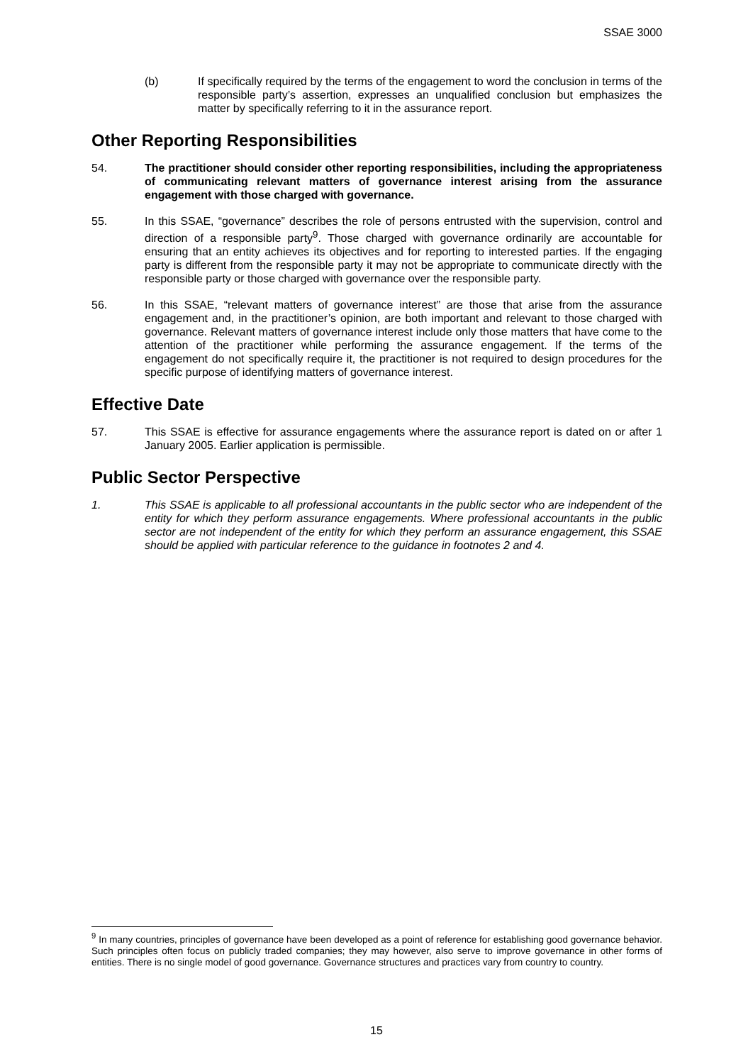SSAE 3000
(b) If specifically required by the terms of the engagement to word the conclusion in terms of the responsible party’s assertion, expresses an unqualified conclusion but emphasizes the matter by specifically referring to it in the assurance report.
Other Reporting Responsibilities
54. The practitioner should consider other reporting responsibilities, including the appropriateness of communicating relevant matters of governance interest arising from the assurance engagement with those charged with governance.
55. In this SSAE, “governance” describes the role of persons entrusted with the supervision, control and direction of a responsible party<sup>9</sup>. Those charged with governance ordinarily are accountable for ensuring that an entity achieves its objectives and for reporting to interested parties. If the engaging party is different from the responsible party it may not be appropriate to communicate directly with the responsible party or those charged with governance over the responsible party.
56. In this SSAE, “relevant matters of governance interest” are those that arise from the assurance engagement and, in the practitioner’s opinion, are both important and relevant to those charged with governance. Relevant matters of governance interest include only those matters that have come to the attention of the practitioner while performing the assurance engagement. If the terms of the engagement do not specifically require it, the practitioner is not required to design procedures for the specific purpose of identifying matters of governance interest.
Effective Date
57. This SSAE is effective for assurance engagements where the assurance report is dated on or after 1 January 2005. Earlier application is permissible.
Public Sector Perspective
1. This SSAE is applicable to all professional accountants in the public sector who are independent of the entity for which they perform assurance engagements. Where professional accountants in the public sector are not independent of the entity for which they perform an assurance engagement, this SSAE should be applied with particular reference to the guidance in footnotes 2 and 4.
<sup>9</sup> In many countries, principles of governance have been developed as a point of reference for establishing good governance behavior. Such principles often focus on publicly traded companies; they may however, also serve to improve governance in other forms of entities. There is no single model of good governance. Governance structures and practices vary from country to country.
15